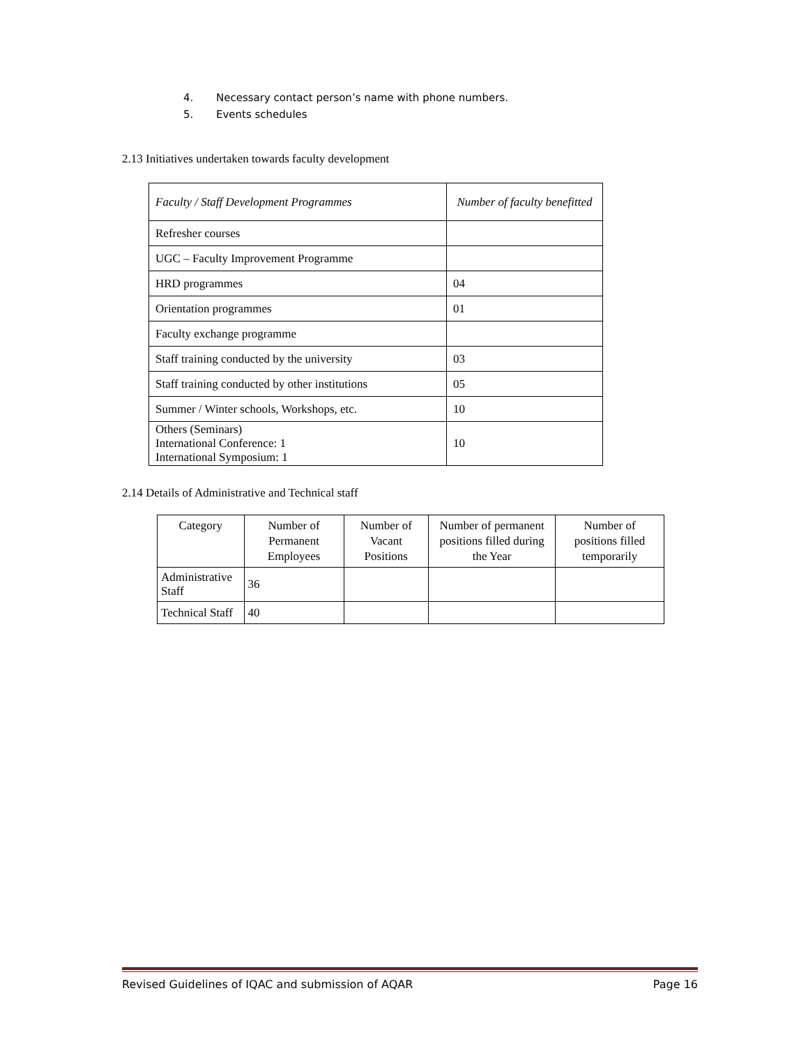4. Necessary contact person’s name with phone numbers.
5. Events schedules
2.13 Initiatives undertaken towards faculty development
| Faculty / Staff Development Programmes | Number of faculty benefitted |
| --- | --- |
| Refresher courses | |
| UGC – Faculty Improvement Programme | |
| HRD programmes | 04 |
| Orientation programmes | 01 |
| Faculty exchange programme | |
| Staff training conducted by the university | 03 |
| Staff training conducted by other institutions | 05 |
| Summer / Winter schools, Workshops, etc. | 10 |
| Others (Seminars) International Conference: 1 International Symposium: 1 | 10 |
2.14 Details of Administrative and Technical staff
| Category | Number of Permanent Employees | Number of Vacant Positions | Number of permanent positions filled during the Year | Number of positions filled temporarily |
| --- | --- | --- | --- | --- |
| Administrative Staff | 36 | | | |
| Technical Staff | 40 | | | |
Revised Guidelines of IQAC and submission of AQAR Page 16